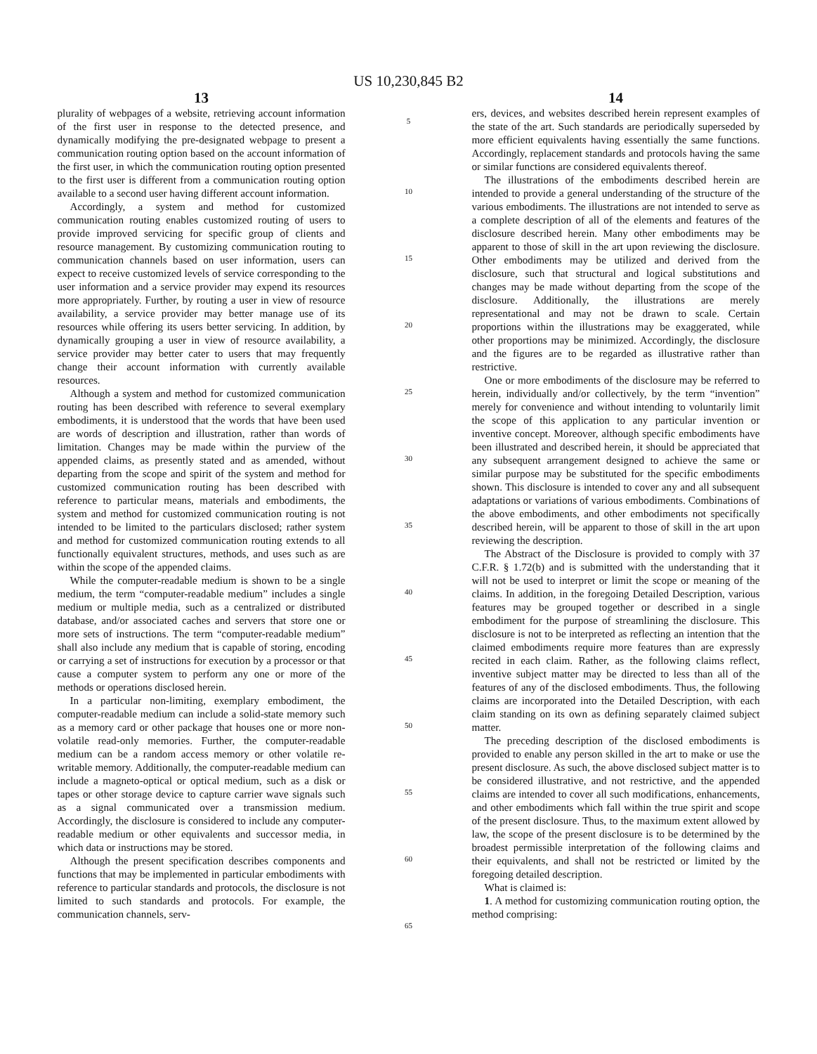US 10,230,845 B2
13
plurality of webpages of a website, retrieving account information of the first user in response to the detected presence, and dynamically modifying the pre-designated webpage to present a communication routing option based on the account information of the first user, in which the communication routing option presented to the first user is different from a communication routing option available to a second user having different account information.
Accordingly, a system and method for customized communication routing enables customized routing of users to provide improved servicing for specific group of clients and resource management. By customizing communication routing to communication channels based on user information, users can expect to receive customized levels of service corresponding to the user information and a service provider may expend its resources more appropriately. Further, by routing a user in view of resource availability, a service provider may better manage use of its resources while offering its users better servicing. In addition, by dynamically grouping a user in view of resource availability, a service provider may better cater to users that may frequently change their account information with currently available resources.
Although a system and method for customized communication routing has been described with reference to several exemplary embodiments, it is understood that the words that have been used are words of description and illustration, rather than words of limitation. Changes may be made within the purview of the appended claims, as presently stated and as amended, without departing from the scope and spirit of the system and method for customized communication routing has been described with reference to particular means, materials and embodiments, the system and method for customized communication routing is not intended to be limited to the particulars disclosed; rather system and method for customized communication routing extends to all functionally equivalent structures, methods, and uses such as are within the scope of the appended claims.
While the computer-readable medium is shown to be a single medium, the term “computer-readable medium” includes a single medium or multiple media, such as a centralized or distributed database, and/or associated caches and servers that store one or more sets of instructions. The term “computer-readable medium” shall also include any medium that is capable of storing, encoding or carrying a set of instructions for execution by a processor or that cause a computer system to perform any one or more of the methods or operations disclosed herein.
In a particular non-limiting, exemplary embodiment, the computer-readable medium can include a solid-state memory such as a memory card or other package that houses one or more non-volatile read-only memories. Further, the computer-readable medium can be a random access memory or other volatile re-writable memory. Additionally, the computer-readable medium can include a magneto-optical or optical medium, such as a disk or tapes or other storage device to capture carrier wave signals such as a signal communicated over a transmission medium. Accordingly, the disclosure is considered to include any computer-readable medium or other equivalents and successor media, in which data or instructions may be stored.
Although the present specification describes components and functions that may be implemented in particular embodiments with reference to particular standards and protocols, the disclosure is not limited to such standards and protocols. For example, the communication channels, serv-
5
10
15
20
25
30
35
40
45
50
55
60
65
14
ers, devices, and websites described herein represent examples of the state of the art. Such standards are periodically superseded by more efficient equivalents having essentially the same functions. Accordingly, replacement standards and protocols having the same or similar functions are considered equivalents thereof.
The illustrations of the embodiments described herein are intended to provide a general understanding of the structure of the various embodiments. The illustrations are not intended to serve as a complete description of all of the elements and features of the disclosure described herein. Many other embodiments may be apparent to those of skill in the art upon reviewing the disclosure. Other embodiments may be utilized and derived from the disclosure, such that structural and logical substitutions and changes may be made without departing from the scope of the disclosure. Additionally, the illustrations are merely representational and may not be drawn to scale. Certain proportions within the illustrations may be exaggerated, while other proportions may be minimized. Accordingly, the disclosure and the figures are to be regarded as illustrative rather than restrictive.
One or more embodiments of the disclosure may be referred to herein, individually and/or collectively, by the term “invention” merely for convenience and without intending to voluntarily limit the scope of this application to any particular invention or inventive concept. Moreover, although specific embodiments have been illustrated and described herein, it should be appreciated that any subsequent arrangement designed to achieve the same or similar purpose may be substituted for the specific embodiments shown. This disclosure is intended to cover any and all subsequent adaptations or variations of various embodiments. Combinations of the above embodiments, and other embodiments not specifically described herein, will be apparent to those of skill in the art upon reviewing the description.
The Abstract of the Disclosure is provided to comply with 37 C.F.R. § 1.72(b) and is submitted with the understanding that it will not be used to interpret or limit the scope or meaning of the claims. In addition, in the foregoing Detailed Description, various features may be grouped together or described in a single embodiment for the purpose of streamlining the disclosure. This disclosure is not to be interpreted as reflecting an intention that the claimed embodiments require more features than are expressly recited in each claim. Rather, as the following claims reflect, inventive subject matter may be directed to less than all of the features of any of the disclosed embodiments. Thus, the following claims are incorporated into the Detailed Description, with each claim standing on its own as defining separately claimed subject matter.
The preceding description of the disclosed embodiments is provided to enable any person skilled in the art to make or use the present disclosure. As such, the above disclosed subject matter is to be considered illustrative, and not restrictive, and the appended claims are intended to cover all such modifications, enhancements, and other embodiments which fall within the true spirit and scope of the present disclosure. Thus, to the maximum extent allowed by law, the scope of the present disclosure is to be determined by the broadest permissible interpretation of the following claims and their equivalents, and shall not be restricted or limited by the foregoing detailed description.
What is claimed is:
1. A method for customizing communication routing option, the method comprising: